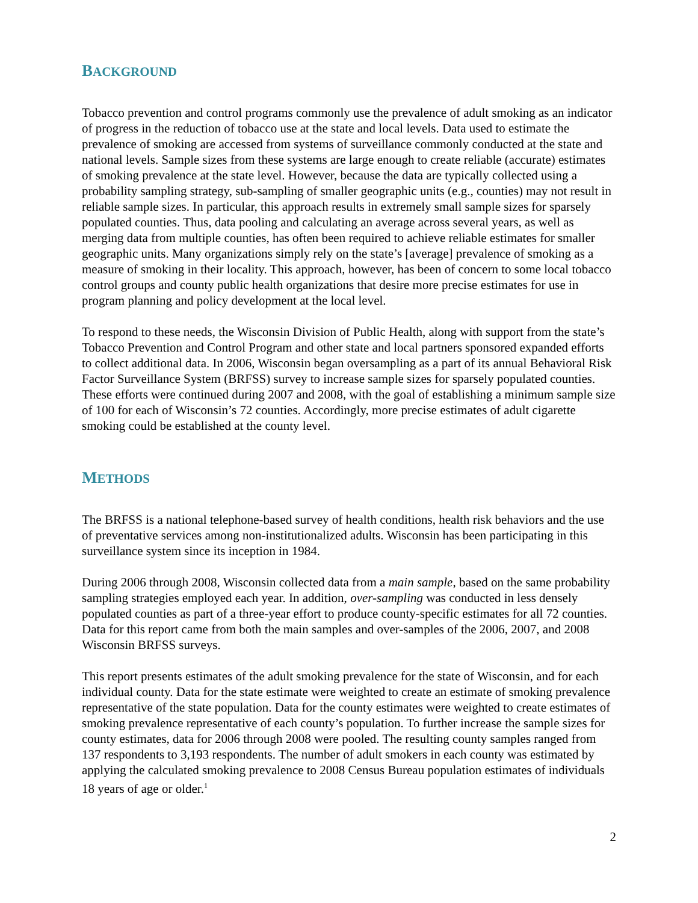BACKGROUND
Tobacco prevention and control programs commonly use the prevalence of adult smoking as an indicator of progress in the reduction of tobacco use at the state and local levels. Data used to estimate the prevalence of smoking are accessed from systems of surveillance commonly conducted at the state and national levels. Sample sizes from these systems are large enough to create reliable (accurate) estimates of smoking prevalence at the state level. However, because the data are typically collected using a probability sampling strategy, sub-sampling of smaller geographic units (e.g., counties) may not result in reliable sample sizes. In particular, this approach results in extremely small sample sizes for sparsely populated counties. Thus, data pooling and calculating an average across several years, as well as merging data from multiple counties, has often been required to achieve reliable estimates for smaller geographic units. Many organizations simply rely on the state’s [average] prevalence of smoking as a measure of smoking in their locality. This approach, however, has been of concern to some local tobacco control groups and county public health organizations that desire more precise estimates for use in program planning and policy development at the local level.
To respond to these needs, the Wisconsin Division of Public Health, along with support from the state’s Tobacco Prevention and Control Program and other state and local partners sponsored expanded efforts to collect additional data. In 2006, Wisconsin began oversampling as a part of its annual Behavioral Risk Factor Surveillance System (BRFSS) survey to increase sample sizes for sparsely populated counties. These efforts were continued during 2007 and 2008, with the goal of establishing a minimum sample size of 100 for each of Wisconsin’s 72 counties. Accordingly, more precise estimates of adult cigarette smoking could be established at the county level.
METHODS
The BRFSS is a national telephone-based survey of health conditions, health risk behaviors and the use of preventative services among non-institutionalized adults. Wisconsin has been participating in this surveillance system since its inception in 1984.
During 2006 through 2008, Wisconsin collected data from a main sample, based on the same probability sampling strategies employed each year. In addition, over-sampling was conducted in less densely populated counties as part of a three-year effort to produce county-specific estimates for all 72 counties. Data for this report came from both the main samples and over-samples of the 2006, 2007, and 2008 Wisconsin BRFSS surveys.
This report presents estimates of the adult smoking prevalence for the state of Wisconsin, and for each individual county. Data for the state estimate were weighted to create an estimate of smoking prevalence representative of the state population. Data for the county estimates were weighted to create estimates of smoking prevalence representative of each county’s population. To further increase the sample sizes for county estimates, data for 2006 through 2008 were pooled. The resulting county samples ranged from 137 respondents to 3,193 respondents. The number of adult smokers in each county was estimated by applying the calculated smoking prevalence to 2008 Census Bureau population estimates of individuals 18 years of age or older.<sup>1</sup>
2